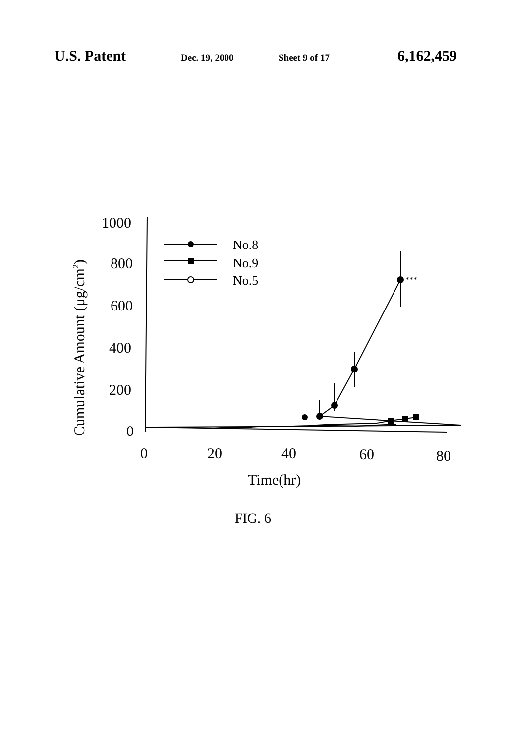U.S. Patent Dec. 19, 2000 Sheet 9 of 17 6,162,459
1000
800
600
400
200
0
0
20
40
60
80
Time(hr)
No.8
No.9
No.5
***
Cumulative Amount (μg/cm2)
FIG. 6